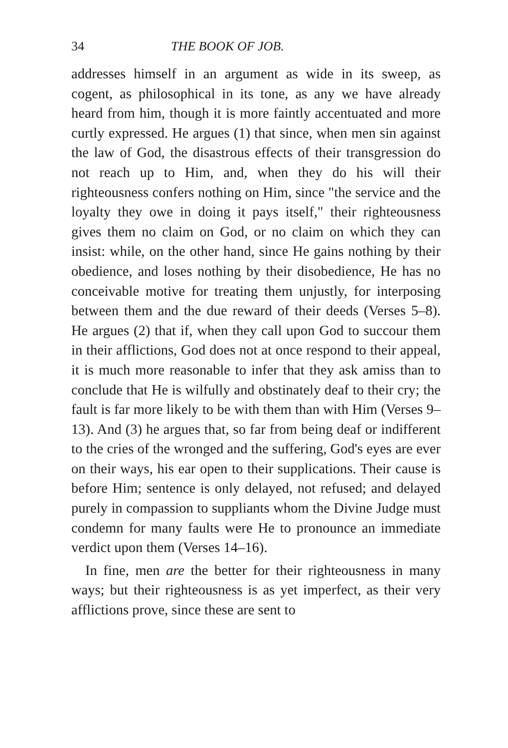34 THE BOOK OF JOB.
addresses himself in an argument as wide in its sweep, as cogent, as philosophical in its tone, as any we have already heard from him, though it is more faintly accentuated and more curtly expressed. He argues (1) that since, when men sin against the law of God, the disastrous effects of their transgression do not reach up to Him, and, when they do his will their righteousness confers nothing on Him, since "the service and the loyalty they owe in doing it pays itself," their righteousness gives them no claim on God, or no claim on which they can insist: while, on the other hand, since He gains nothing by their obedience, and loses nothing by their disobedience, He has no conceivable motive for treating them unjustly, for interposing between them and the due reward of their deeds (Verses 5–8). He argues (2) that if, when they call upon God to succour them in their afflictions, God does not at once respond to their appeal, it is much more reasonable to infer that they ask amiss than to conclude that He is wilfully and obstinately deaf to their cry; the fault is far more likely to be with them than with Him (Verses 9–13). And (3) he argues that, so far from being deaf or indifferent to the cries of the wronged and the suffering, God's eyes are ever on their ways, his ear open to their supplications. Their cause is before Him; sentence is only delayed, not refused; and delayed purely in compassion to suppliants whom the Divine Judge must condemn for many faults were He to pronounce an immediate verdict upon them (Verses 14–16).
In fine, men are the better for their righteousness in many ways; but their righteousness is as yet imperfect, as their very afflictions prove, since these are sent to